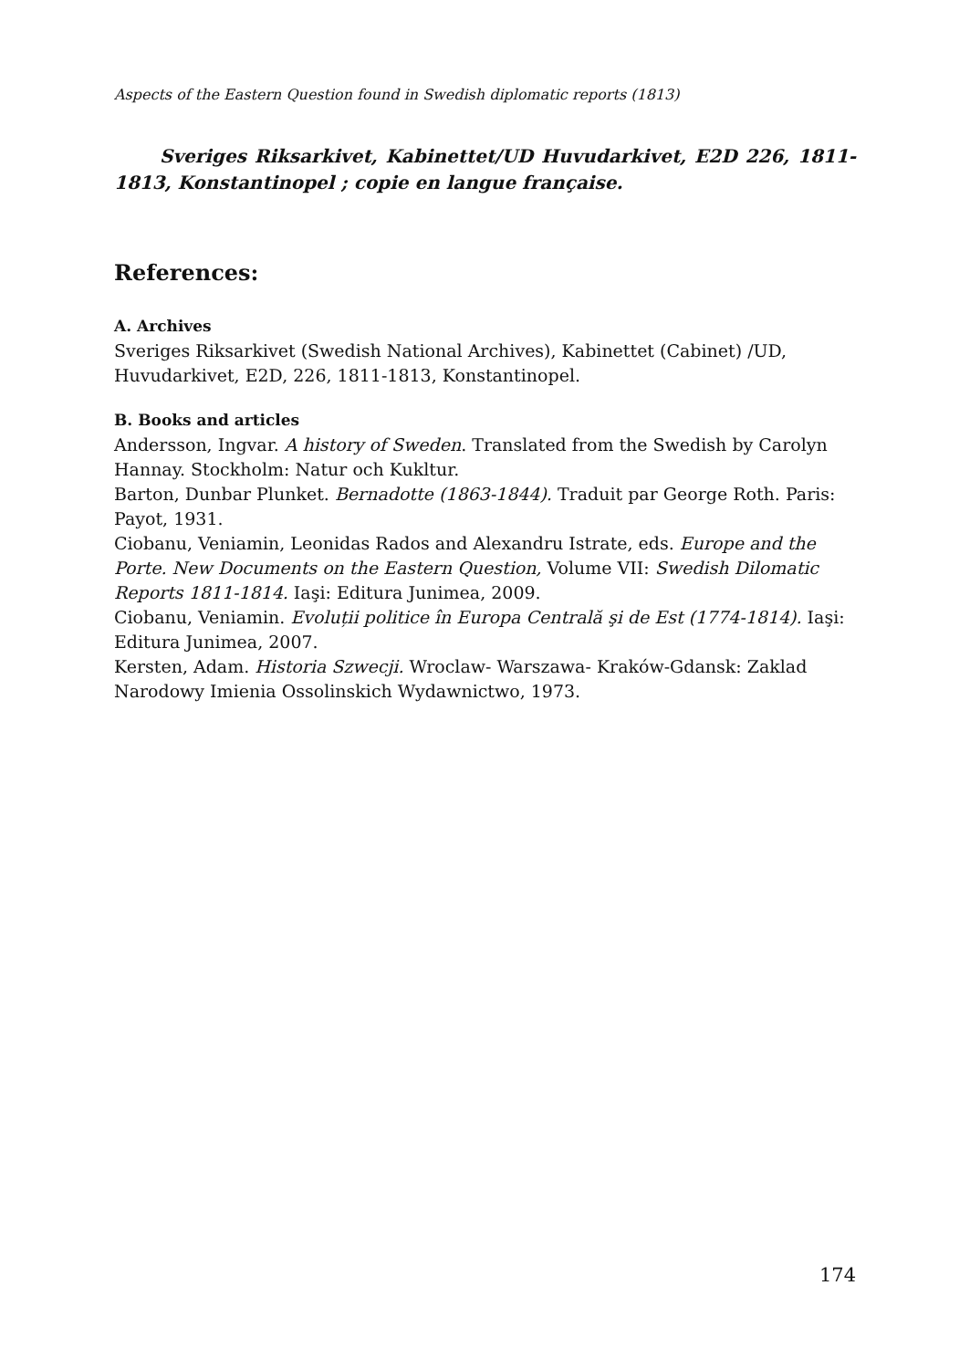Aspects of the Eastern Question found in Swedish diplomatic reports (1813)
Sveriges Riksarkivet, Kabinettet/UD Huvudarkivet, E2D 226, 1811-1813, Konstantinopel ; copie en langue française.
References:
A. Archives
Sveriges Riksarkivet (Swedish National Archives), Kabinettet (Cabinet) /UD, Huvudarkivet, E2D, 226, 1811-1813, Konstantinopel.
B. Books and articles
Andersson, Ingvar. A history of Sweden. Translated from the Swedish by Carolyn Hannay. Stockholm: Natur och Kukltur.
Barton, Dunbar Plunket. Bernadotte (1863-1844). Traduit par George Roth. Paris: Payot, 1931.
Ciobanu, Veniamin, Leonidas Rados and Alexandru Istrate, eds. Europe and the Porte. New Documents on the Eastern Question, Volume VII: Swedish Dilomatic Reports 1811-1814. Iaşi: Editura Junimea, 2009.
Ciobanu, Veniamin. Evoluții politice în Europa Centrală şi de Est (1774-1814). Iaşi: Editura Junimea, 2007.
Kersten, Adam. Historia Szwecji. Wroclaw- Warszawa- Kraków-Gdansk: Zaklad Narodowy Imienia Ossolinskich Wydawnictwo, 1973.
174